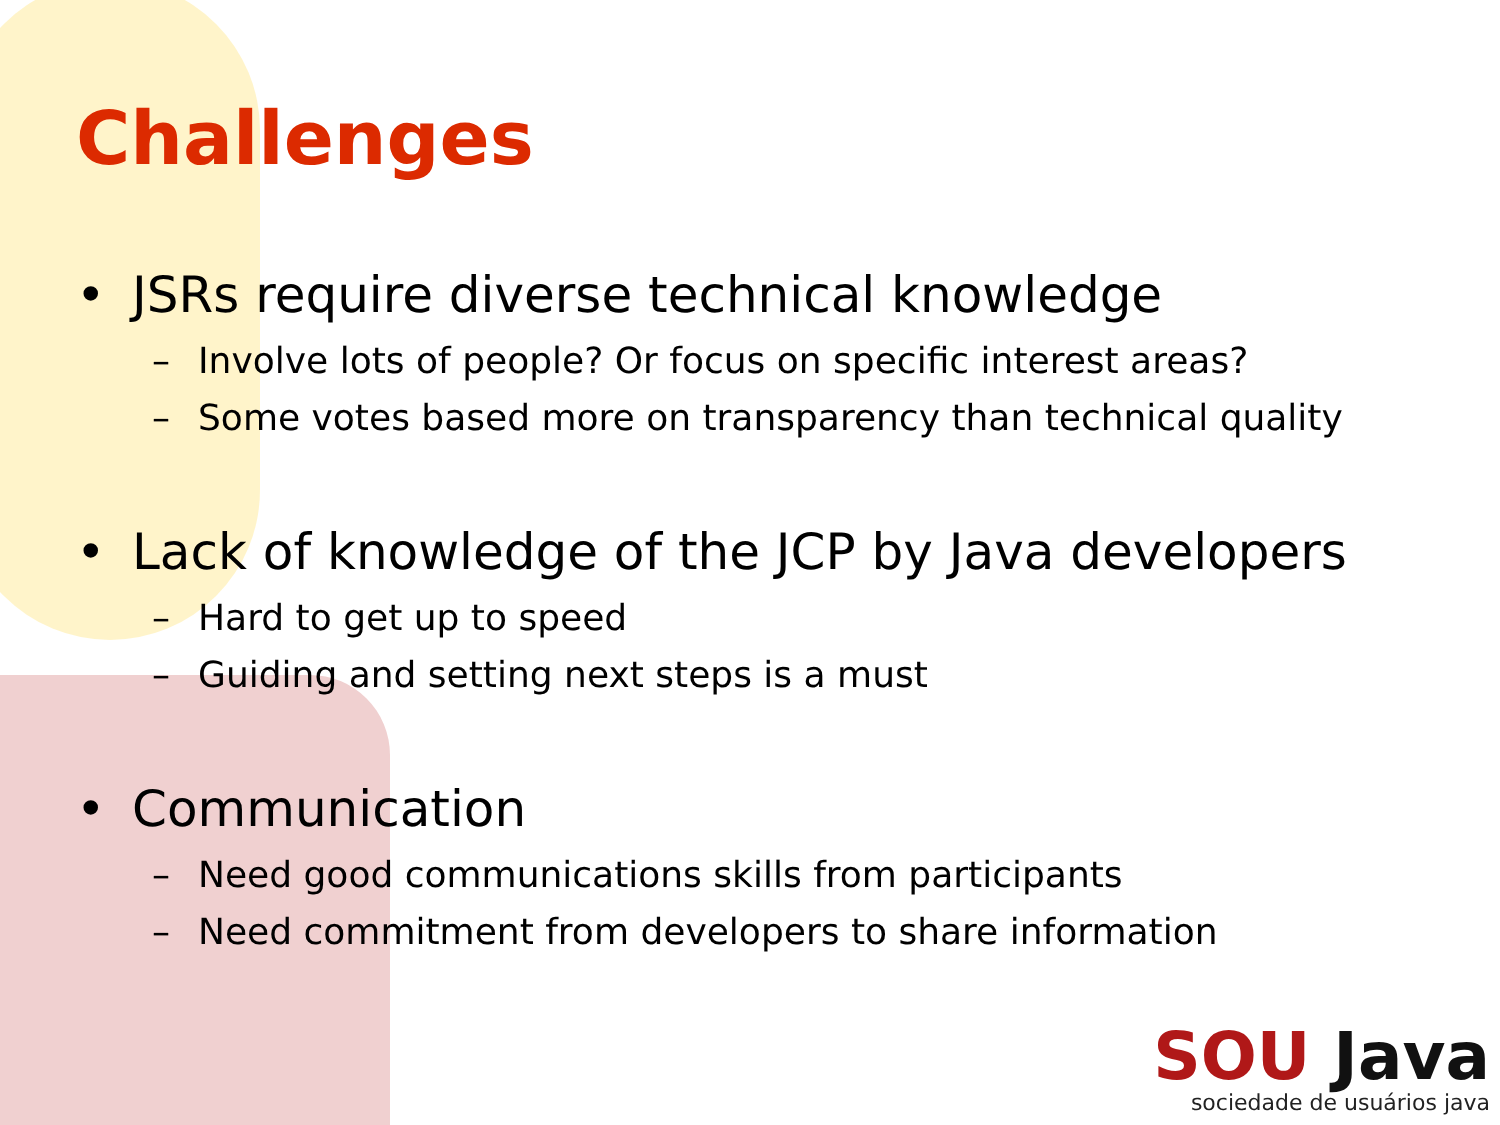Challenges
• JSRs require diverse technical knowledge
– Involve lots of people? Or focus on specific interest areas?
– Some votes based more on transparency than technical quality
• Lack of knowledge of the JCP by Java developers
– Hard to get up to speed
– Guiding and setting next steps is a must
• Communication
– Need good communications skills from participants
– Need commitment from developers to share information
SOU Java
sociedade de usuários java